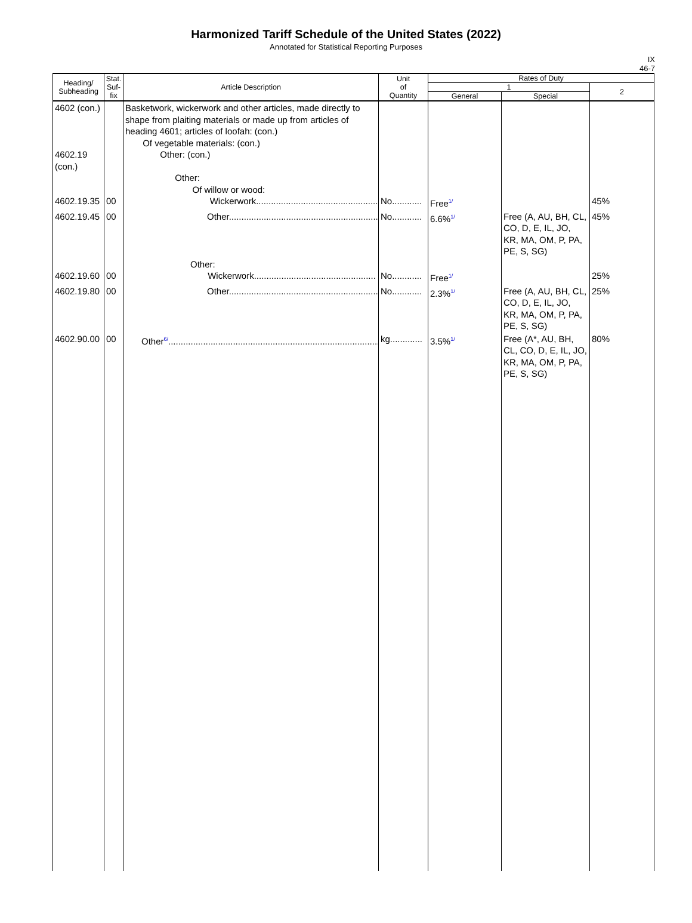Harmonized Tariff Schedule of the United States (2022)
Annotated for Statistical Reporting Purposes
IX
46-7
| Heading/ Subheading | Stat. Suf- fix | Article Description | Unit of Quantity | Rates of Duty | | |
| --- | --- | --- | --- | --- | --- | --- |
| | | | | 1 | | 2 |
| | | | | General | Special | |
| 4602 (con.) 4602.19 (con.) 4602.19.35 | 00 | Basketwork, wickerwork and other articles, made directly to shape from plaiting materials or made up from articles of heading 4601; articles of loofah: (con.) Of vegetable materials: (con.) Other: (con.) Other: Of willow or wood: Wickerwork................................................. | No............ | Free<sup>1/</sup> | | 45% |
| 4602.19.45 | 00 | Other............................................................ | No............ | 6.6%<sup>1/</sup> | Free (A, AU, BH, CL, CO, D, E, IL, JO, KR, MA, OM, P, PA, PE, S, SG) | 45% |
| 4602.19.60 | 00 | Other: Wickerwork................................................. | No............ | Free<sup>1/</sup> | | 25% |
| 4602.19.80 | 00 | Other............................................................ | No............ | 2.3%<sup>1/</sup> | Free (A, AU, BH, CL, CO, D, E, IL, JO, KR, MA, OM, P, PA, PE, S, SG) | 25% |
| 4602.90.00 | 00 | Other<sup>6/</sup>..................................................................................... | kg............. | 3.5%<sup>1/</sup> | Free (A*, AU, BH, CL, CO, D, E, IL, JO, KR, MA, OM, P, PA, PE, S, SG) | 80% |